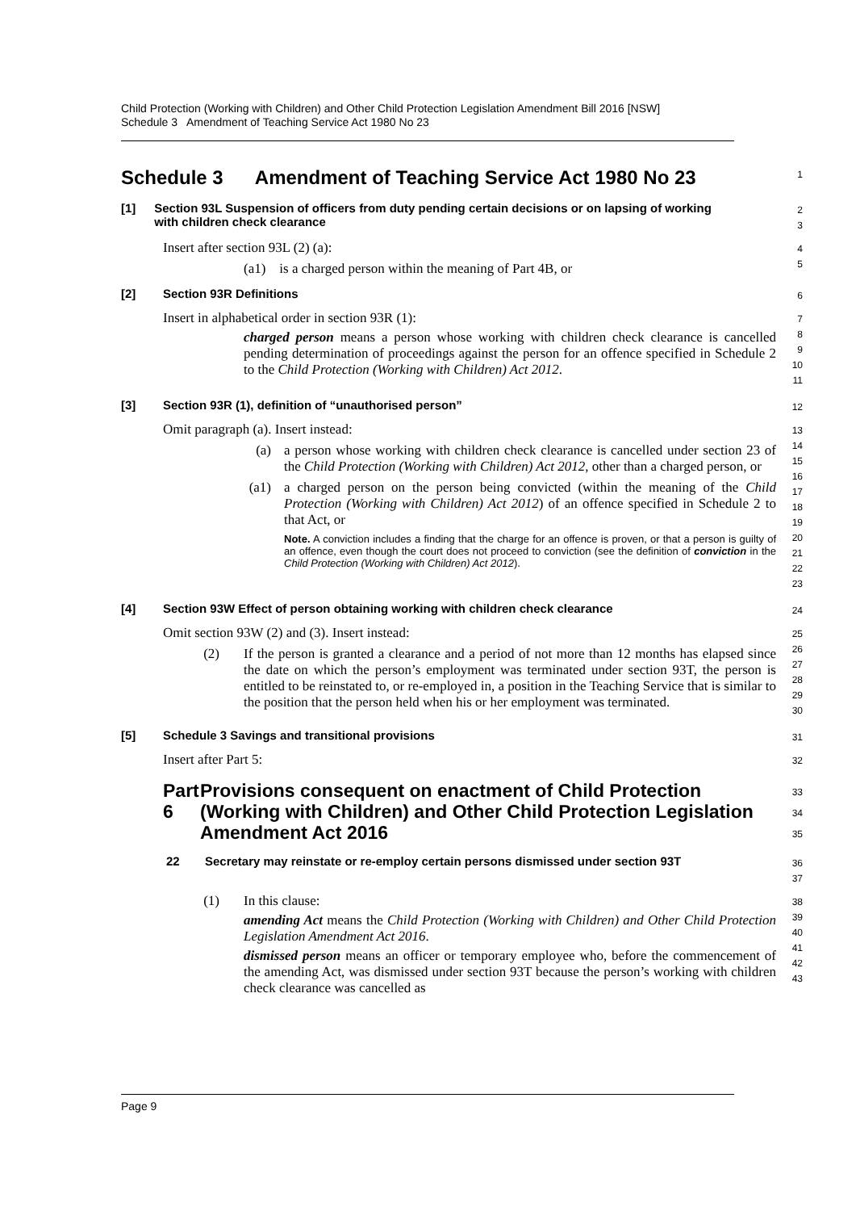Child Protection (Working with Children) and Other Child Protection Legislation Amendment Bill 2016 [NSW]
Schedule 3 Amendment of Teaching Service Act 1980 No 23
Schedule 3 Amendment of Teaching Service Act 1980 No 23
1
[1] Section 93L Suspension of officers from duty pending certain decisions or on lapsing of working with children check clearance
2
3
Insert after section 93L (2) (a):
(a1) is a charged person within the meaning of Part 4B, or
4
5
[2] Section 93R Definitions
6
Insert in alphabetical order in section 93R (1):
charged person means a person whose working with children check clearance is cancelled pending determination of proceedings against the person for an offence specified in Schedule 2 to the Child Protection (Working with Children) Act 2012.
7
8
9
10
11
[3] Section 93R (1), definition of “unauthorised person”
12
Omit paragraph (a). Insert instead:
(a)
a person whose working with children check clearance is cancelled under section 23 of the Child Protection (Working with Children) Act 2012, other than a charged person, or
(a1)
a charged person on the person being convicted (within the meaning of the Child Protection (Working with Children) Act 2012) of an offence specified in Schedule 2 to that Act, or
Note. A conviction includes a finding that the charge for an offence is proven, or that a person is guilty of an offence, even though the court does not proceed to conviction (see the definition of conviction in the Child Protection (Working with Children) Act 2012).
13
14
15
16
17
18
19
20
21
22
23
[4] Section 93W Effect of person obtaining working with children check clearance
24
Omit section 93W (2) and (3). Insert instead:
(2)
If the person is granted a clearance and a period of not more than 12 months has elapsed since the date on which the person’s employment was terminated under section 93T, the person is entitled to be reinstated to, or re-employed in, a position in the Teaching Service that is similar to the position that the person held when his or her employment was terminated.
25
26
27
28
29
30
[5] Schedule 3 Savings and transitional provisions
31
Insert after Part 5:
32
Part 6 Provisions consequent on enactment of Child Protection (Working with Children) and Other Child Protection Legislation Amendment Act 2016
33
34
35
22 Secretary may reinstate or re-employ certain persons dismissed under section 93T
36
37
(1)
In this clause:
amending Act means the Child Protection (Working with Children) and Other Child Protection Legislation Amendment Act 2016.
dismissed person means an officer or temporary employee who, before the commencement of the amending Act, was dismissed under section 93T because the person’s working with children check clearance was cancelled as
38
39
40
41
42
43
Page 9